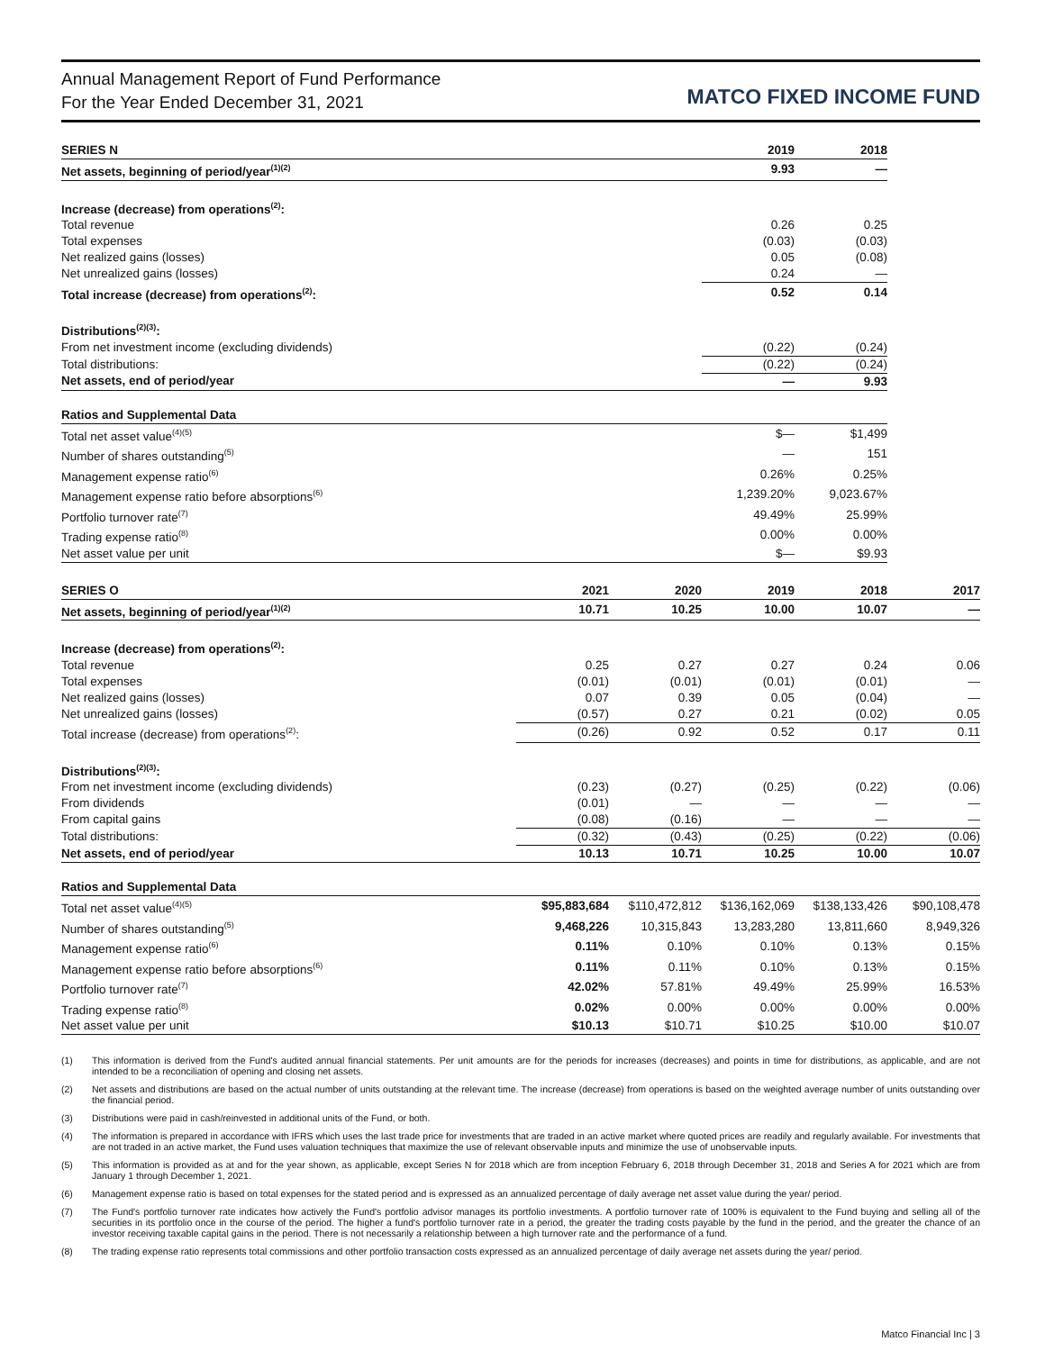Annual Management Report of Fund Performance
For the Year Ended December 31, 2021
MATCO FIXED INCOME FUND
| SERIES N | | | 2019 | 2018 | |
| --- | --- | --- | --- | --- | --- |
| Net assets, beginning of period/year<sup>(1)(2)</sup> | | | 9.93 | — | |
| Increase (decrease) from operations<sup>(2)</sup>: | | | | | |
| Total revenue | | | 0.26 | 0.25 | |
| Total expenses | | | (0.03) | (0.03) | |
| Net realized gains (losses) | | | 0.05 | (0.08) | |
| Net unrealized gains (losses) | | | 0.24 | — | |
| Total increase (decrease) from operations<sup>(2)</sup>: | | | 0.52 | 0.14 | |
| Distributions<sup>(2)(3)</sup>: | | | | | |
| From net investment income (excluding dividends) | | | (0.22) | (0.24) | |
| Total distributions: | | | (0.22) | (0.24) | |
| Net assets, end of period/year | | | — | 9.93 | |
| Ratios and Supplemental Data | | | | | |
| Total net asset value<sup>(4)(5)</sup> | | | $— | $1,499 | |
| Number of shares outstanding<sup>(5)</sup> | | | — | 151 | |
| Management expense ratio<sup>(6)</sup> | | | 0.26% | 0.25% | |
| Management expense ratio before absorptions<sup>(6)</sup> | | | 1,239.20% | 9,023.67% | |
| Portfolio turnover rate<sup>(7)</sup> | | | 49.49% | 25.99% | |
| Trading expense ratio<sup>(8)</sup> | | | 0.00% | 0.00% | |
| Net asset value per unit | | | $— | $9.93 | |
| SERIES O | 2021 | 2020 | 2019 | 2018 | 2017 |
| --- | --- | --- | --- | --- | --- |
| Net assets, beginning of period/year<sup>(1)(2)</sup> | 10.71 | 10.25 | 10.00 | 10.07 | — |
| Increase (decrease) from operations<sup>(2)</sup>: | | | | | |
| Total revenue | 0.25 | 0.27 | 0.27 | 0.24 | 0.06 |
| Total expenses | (0.01) | (0.01) | (0.01) | (0.01) | — |
| Net realized gains (losses) | 0.07 | 0.39 | 0.05 | (0.04) | — |
| Net unrealized gains (losses) | (0.57) | 0.27 | 0.21 | (0.02) | 0.05 |
| Total increase (decrease) from operations<sup>(2)</sup>: | (0.26) | 0.92 | 0.52 | 0.17 | 0.11 |
| Distributions<sup>(2)(3)</sup>: | | | | | |
| From net investment income (excluding dividends) | (0.23) | (0.27) | (0.25) | (0.22) | (0.06) |
| From dividends | (0.01) | — | — | — | — |
| From capital gains | (0.08) | (0.16) | — | — | — |
| Total distributions: | (0.32) | (0.43) | (0.25) | (0.22) | (0.06) |
| Net assets, end of period/year | 10.13 | 10.71 | 10.25 | 10.00 | 10.07 |
| Ratios and Supplemental Data | | | | | |
| Total net asset value<sup>(4)(5)</sup> | $95,883,684 | $110,472,812 | $136,162,069 | $138,133,426 | $90,108,478 |
| Number of shares outstanding<sup>(5)</sup> | 9,468,226 | 10,315,843 | 13,283,280 | 13,811,660 | 8,949,326 |
| Management expense ratio<sup>(6)</sup> | 0.11% | 0.10% | 0.10% | 0.13% | 0.15% |
| Management expense ratio before absorptions<sup>(6)</sup> | 0.11% | 0.11% | 0.10% | 0.13% | 0.15% |
| Portfolio turnover rate<sup>(7)</sup> | 42.02% | 57.81% | 49.49% | 25.99% | 16.53% |
| Trading expense ratio<sup>(8)</sup> | 0.02% | 0.00% | 0.00% | 0.00% | 0.00% |
| Net asset value per unit | $10.13 | $10.71 | $10.25 | $10.00 | $10.07 |
(1) This information is derived from the Fund's audited annual financial statements. Per unit amounts are for the periods for increases (decreases) and points in time for distributions, as applicable, and are not intended to be a reconciliation of opening and closing net assets.
(2) Net assets and distributions are based on the actual number of units outstanding at the relevant time. The increase (decrease) from operations is based on the weighted average number of units outstanding over the financial period.
(3) Distributions were paid in cash/reinvested in additional units of the Fund, or both.
(4) The information is prepared in accordance with IFRS which uses the last trade price for investments that are traded in an active market where quoted prices are readily and regularly available. For investments that are not traded in an active market, the Fund uses valuation techniques that maximize the use of relevant observable inputs and minimize the use of unobservable inputs.
(5) This information is provided as at and for the year shown, as applicable, except Series N for 2018 which are from inception February 6, 2018 through December 31, 2018 and Series A for 2021 which are from January 1 through December 1, 2021.
(6) Management expense ratio is based on total expenses for the stated period and is expressed as an annualized percentage of daily average net asset value during the year/ period.
(7) The Fund's portfolio turnover rate indicates how actively the Fund's portfolio advisor manages its portfolio investments. A portfolio turnover rate of 100% is equivalent to the Fund buying and selling all of the securities in its portfolio once in the course of the period. The higher a fund's portfolio turnover rate in a period, the greater the trading costs payable by the fund in the period, and the greater the chance of an investor receiving taxable capital gains in the period. There is not necessarily a relationship between a high turnover rate and the performance of a fund.
(8) The trading expense ratio represents total commissions and other portfolio transaction costs expressed as an annualized percentage of daily average net assets during the year/ period.
Matco Financial Inc | 3